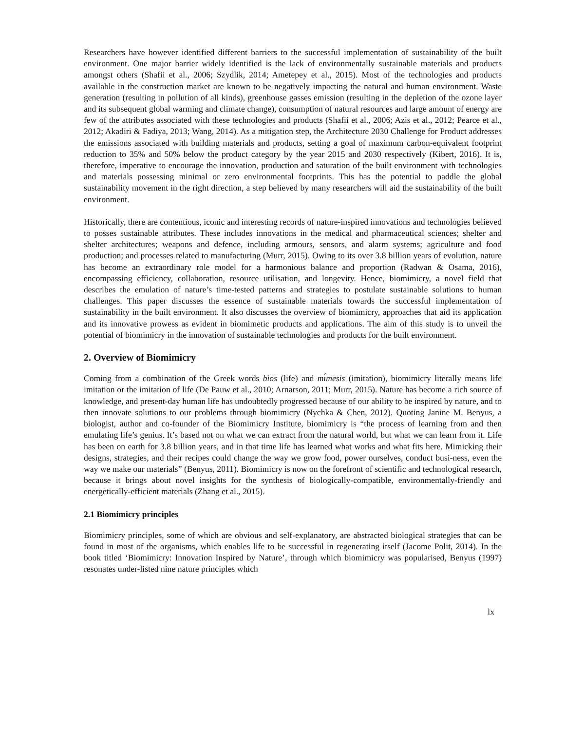Researchers have however identified different barriers to the successful implementation of sustainability of the built environment. One major barrier widely identified is the lack of environmentally sustainable materials and products amongst others (Shafii et al., 2006; Szydlik, 2014; Ametepey et al., 2015). Most of the technologies and products available in the construction market are known to be negatively impacting the natural and human environment. Waste generation (resulting in pollution of all kinds), greenhouse gasses emission (resulting in the depletion of the ozone layer and its subsequent global warming and climate change), consumption of natural resources and large amount of energy are few of the attributes associated with these technologies and products (Shafii et al., 2006; Azis et al., 2012; Pearce et al., 2012; Akadiri & Fadiya, 2013; Wang, 2014). As a mitigation step, the Architecture 2030 Challenge for Product addresses the emissions associated with building materials and products, setting a goal of maximum carbon-equivalent footprint reduction to 35% and 50% below the product category by the year 2015 and 2030 respectively (Kibert, 2016). It is, therefore, imperative to encourage the innovation, production and saturation of the built environment with technologies and materials possessing minimal or zero environmental footprints. This has the potential to paddle the global sustainability movement in the right direction, a step believed by many researchers will aid the sustainability of the built environment.
Historically, there are contentious, iconic and interesting records of nature-inspired innovations and technologies believed to posses sustainable attributes. These includes innovations in the medical and pharmaceutical sciences; shelter and shelter architectures; weapons and defence, including armours, sensors, and alarm systems; agriculture and food production; and processes related to manufacturing (Murr, 2015). Owing to its over 3.8 billion years of evolution, nature has become an extraordinary role model for a harmonious balance and proportion (Radwan & Osama, 2016), encompassing efficiency, collaboration, resource utilisation, and longevity. Hence, biomimicry, a novel field that describes the emulation of nature’s time-tested patterns and strategies to postulate sustainable solutions to human challenges. This paper discusses the essence of sustainable materials towards the successful implementation of sustainability in the built environment. It also discusses the overview of biomimicry, approaches that aid its application and its innovative prowess as evident in biomimetic products and applications. The aim of this study is to unveil the potential of biomimicry in the innovation of sustainable technologies and products for the built environment.
2. Overview of Biomimicry
Coming from a combination of the Greek words bios (life) and mī́mēsis (imitation), biomimicry literally means life imitation or the imitation of life (De Pauw et al., 2010; Arnarson, 2011; Murr, 2015). Nature has become a rich source of knowledge, and present-day human life has undoubtedly progressed because of our ability to be inspired by nature, and to then innovate solutions to our problems through biomimicry (Nychka & Chen, 2012). Quoting Janine M. Benyus, a biologist, author and co-founder of the Biomimicry Institute, biomimicry is “the process of learning from and then emulating life’s genius. It’s based not on what we can extract from the natural world, but what we can learn from it. Life has been on earth for 3.8 billion years, and in that time life has learned what works and what fits here. Mimicking their designs, strategies, and their recipes could change the way we grow food, power ourselves, conduct busi-ness, even the way we make our materials” (Benyus, 2011). Biomimicry is now on the forefront of scientific and technological research, because it brings about novel insights for the synthesis of biologically-compatible, environmentally-friendly and energetically-efficient materials (Zhang et al., 2015).
2.1 Biomimicry principles
Biomimicry principles, some of which are obvious and self-explanatory, are abstracted biological strategies that can be found in most of the organisms, which enables life to be successful in regenerating itself (Jacome Polit, 2014). In the book titled ‘Biomimicry: Innovation Inspired by Nature’, through which biomimicry was popularised, Benyus (1997) resonates under-listed nine nature principles which
lx